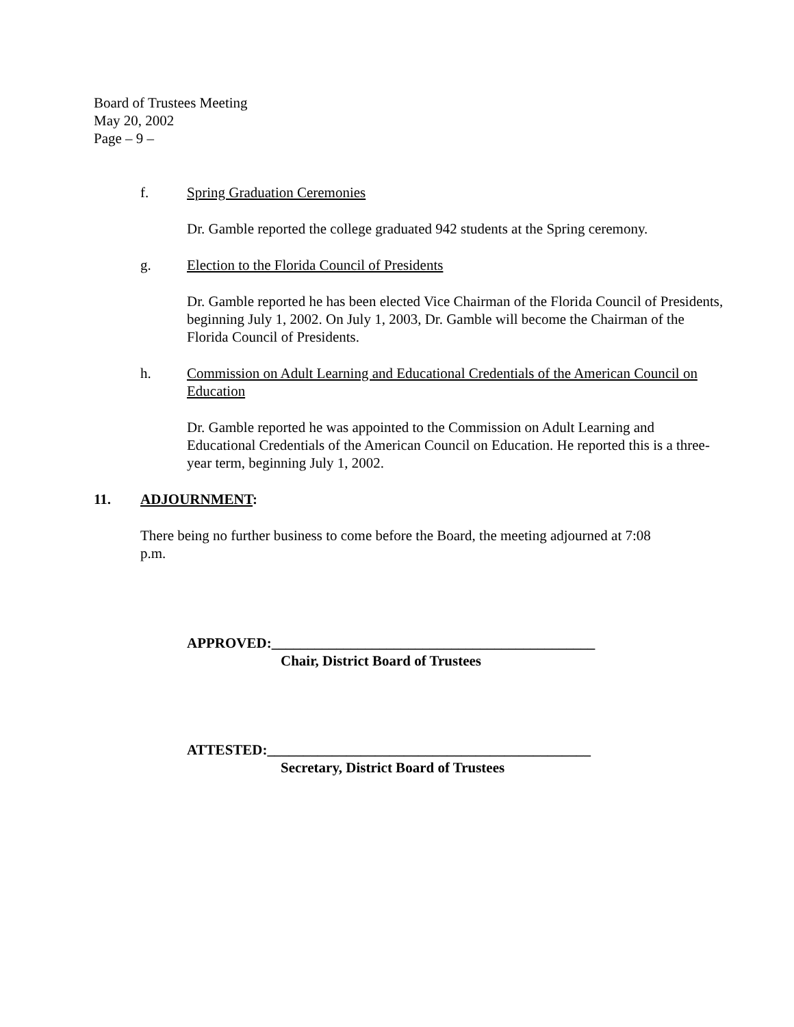Board of Trustees Meeting
May 20, 2002
Page – 9 –
f. Spring Graduation Ceremonies
Dr. Gamble reported the college graduated 942 students at the Spring ceremony.
g. Election to the Florida Council of Presidents
Dr. Gamble reported he has been elected Vice Chairman of the Florida Council of Presidents, beginning July 1, 2002. On July 1, 2003, Dr. Gamble will become the Chairman of the Florida Council of Presidents.
h. Commission on Adult Learning and Educational Credentials of the American Council on Education
Dr. Gamble reported he was appointed to the Commission on Adult Learning and Educational Credentials of the American Council on Education. He reported this is a three-year term, beginning July 1, 2002.
11. ADJOURNMENT:
There being no further business to come before the Board, the meeting adjourned at 7:08 p.m.
APPROVED:_____________________________________________
Chair, District Board of Trustees
ATTESTED:_____________________________________________
Secretary, District Board of Trustees